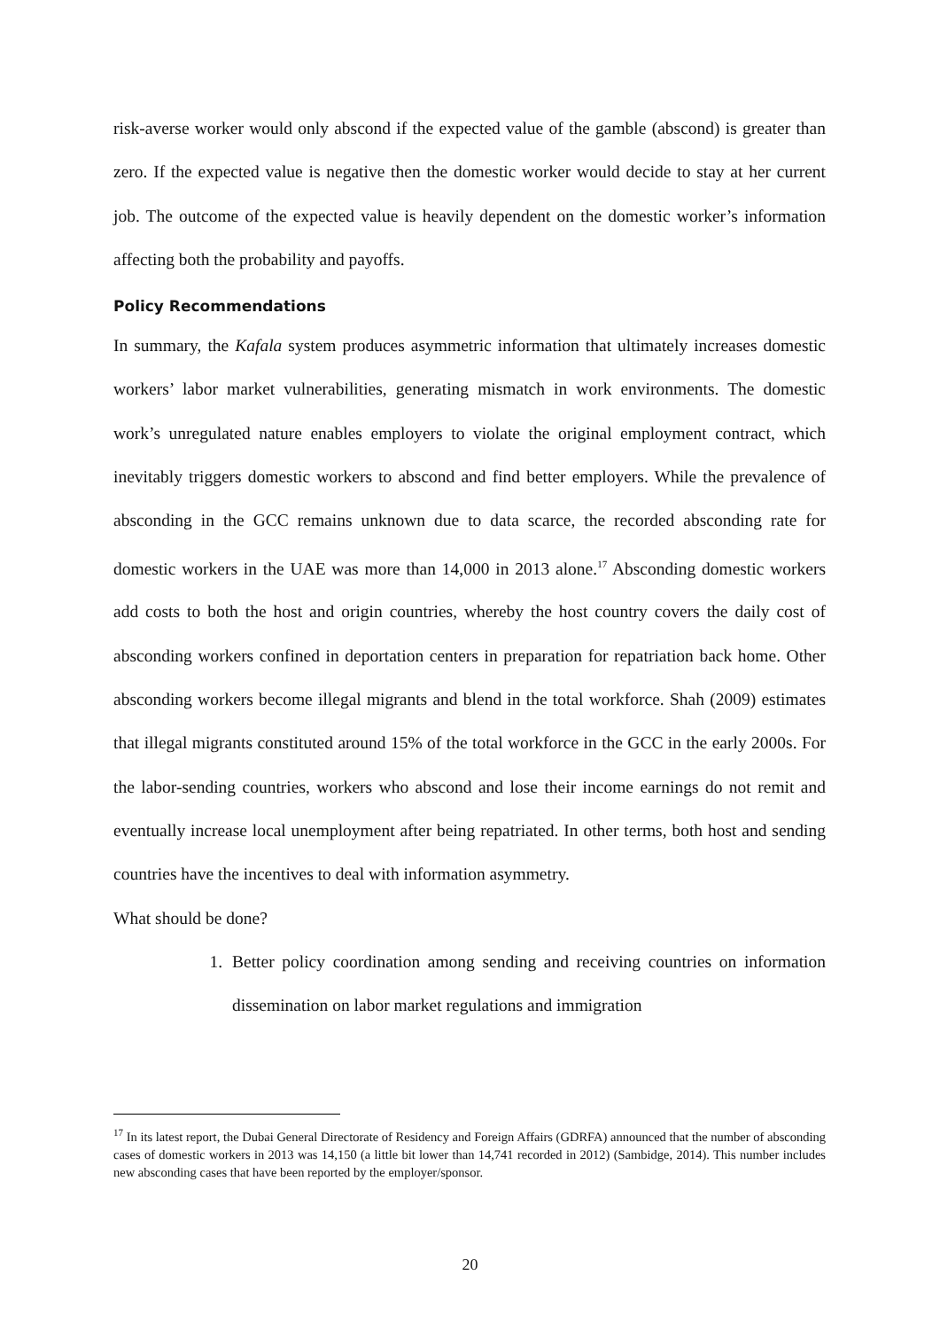risk-averse worker would only abscond if the expected value of the gamble (abscond) is greater than zero. If the expected value is negative then the domestic worker would decide to stay at her current job. The outcome of the expected value is heavily dependent on the domestic worker’s information affecting both the probability and payoffs.
Policy Recommendations
In summary, the Kafala system produces asymmetric information that ultimately increases domestic workers’ labor market vulnerabilities, generating mismatch in work environments. The domestic work’s unregulated nature enables employers to violate the original employment contract, which inevitably triggers domestic workers to abscond and find better employers. While the prevalence of absconding in the GCC remains unknown due to data scarce, the recorded absconding rate for domestic workers in the UAE was more than 14,000 in 2013 alone.<sup>17</sup> Absconding domestic workers add costs to both the host and origin countries, whereby the host country covers the daily cost of absconding workers confined in deportation centers in preparation for repatriation back home. Other absconding workers become illegal migrants and blend in the total workforce. Shah (2009) estimates that illegal migrants constituted around 15% of the total workforce in the GCC in the early 2000s. For the labor-sending countries, workers who abscond and lose their income earnings do not remit and eventually increase local unemployment after being repatriated. In other terms, both host and sending countries have the incentives to deal with information asymmetry.
What should be done?
1. Better policy coordination among sending and receiving countries on information dissemination on labor market regulations and immigration
<sup>17</sup> In its latest report, the Dubai General Directorate of Residency and Foreign Affairs (GDRFA) announced that the number of absconding cases of domestic workers in 2013 was 14,150 (a little bit lower than 14,741 recorded in 2012) (Sambidge, 2014). This number includes new absconding cases that have been reported by the employer/sponsor.
20